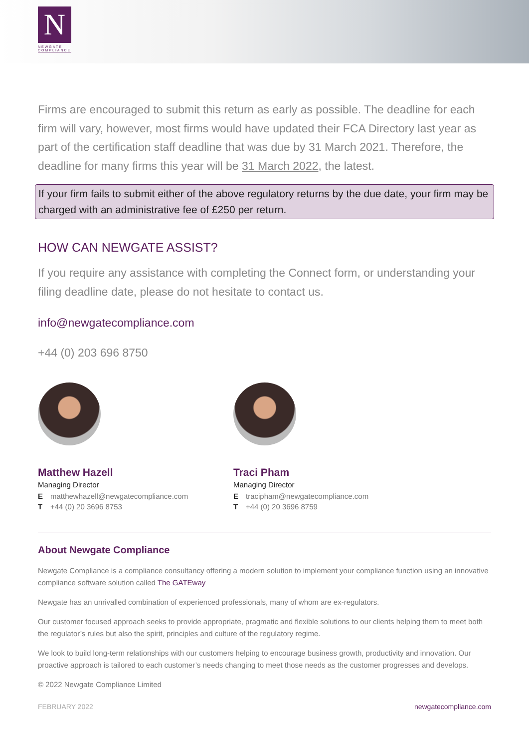N
NEWGATE COMPLIANCE
Firms are encouraged to submit this return as early as possible. The deadline for each firm will vary, however, most firms would have updated their FCA Directory last year as part of the certification staff deadline that was due by 31 March 2021. Therefore, the deadline for many firms this year will be 31 March 2022, the latest.
If your firm fails to submit either of the above regulatory returns by the due date, your firm may be charged with an administrative fee of £250 per return.
HOW CAN NEWGATE ASSIST?
If you require any assistance with completing the Connect form, or understanding your filing deadline date, please do not hesitate to contact us.
info@newgatecompliance.com
+44 (0) 203 696 8750
Matthew Hazell
Managing Director
Ematthewhazell@newgatecompliance.com
T +44 (0) 20 3696 8753
Traci Pham
Managing Director
Etracipham@newgatecompliance.com
T +44 (0) 20 3696 8759
About Newgate Compliance
Newgate Compliance is a compliance consultancy offering a modern solution to implement your compliance function using an innovative compliance software solution called The GATEway
Newgate has an unrivalled combination of experienced professionals, many of whom are ex-regulators.
Our customer focused approach seeks to provide appropriate, pragmatic and flexible solutions to our clients helping them to meet both the regulator’s rules but also the spirit, principles and culture of the regulatory regime.
We look to build long-term relationships with our customers helping to encourage business growth, productivity and innovation. Our proactive approach is tailored to each customer’s needs changing to meet those needs as the customer progresses and develops.
© 2022 Newgate Compliance Limited
FEBRUARY 2022 newgatecompliance.com